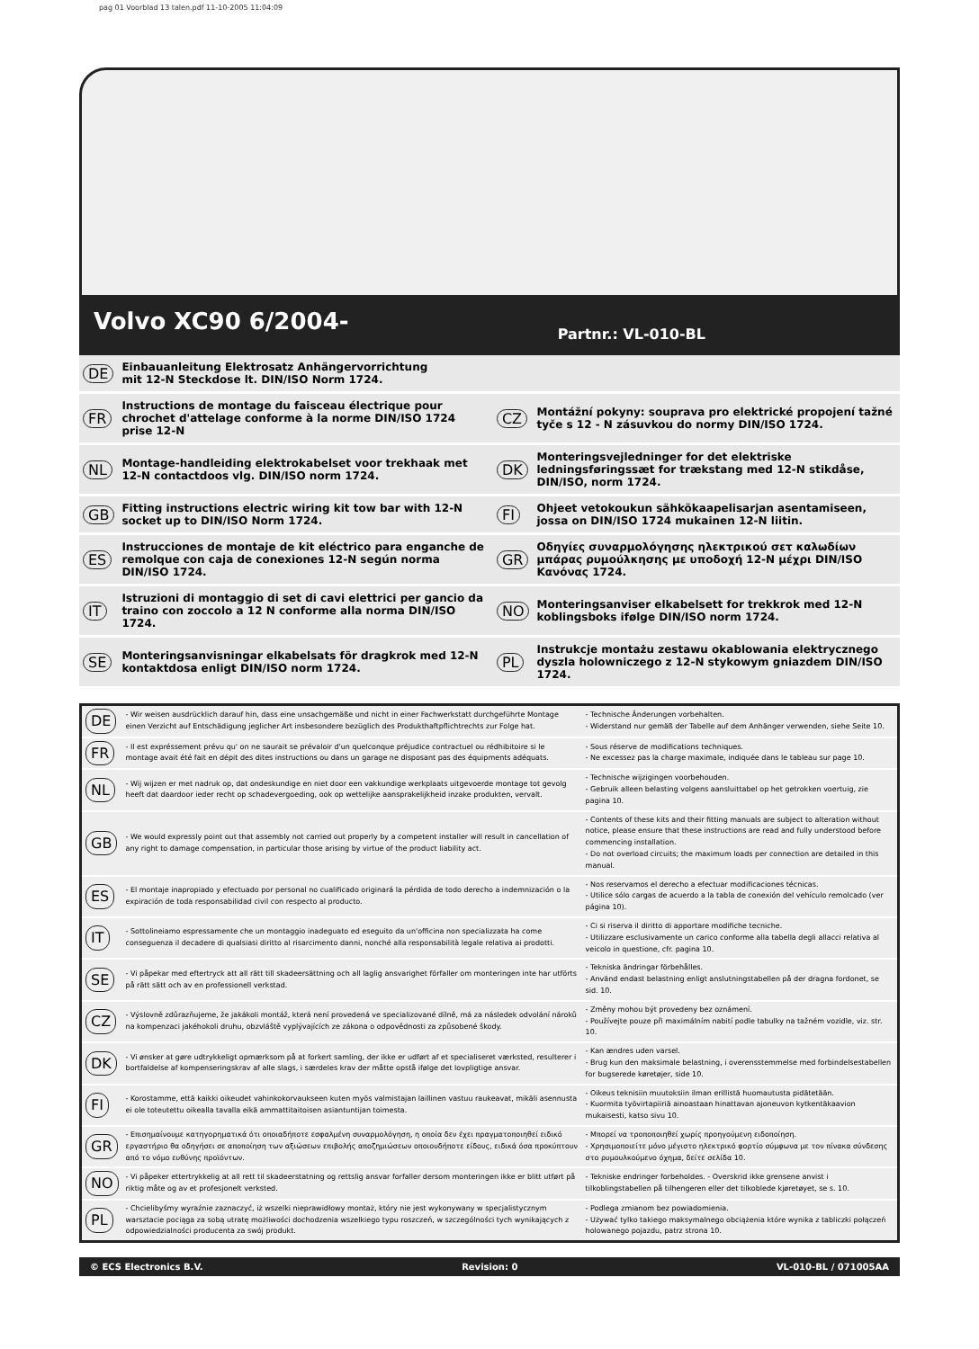pag 01 Voorblad 13 talen.pdf 11-10-2005 11:04:09
Volvo XC90 6/2004- Partnr.: VL-010-BL
| DE | Einbauanleitung Elektrosatz Anhängervorrichtung mit 12-N Steckdose lt. DIN/ISO Norm 1724. | | |
| FR | Instructions de montage du faisceau électrique pour chrochet d'attelage conforme à la norme DIN/ISO 1724 prise 12-N | CZ | Montážní pokyny: souprava pro elektrické propojení tažné tyče s 12 - N zásuvkou do normy DIN/ISO 1724. |
| NL | Montage-handleiding elektrokabelset voor trekhaak met 12-N contactdoos vlg. DIN/ISO norm 1724. | DK | Monteringsvejledninger for det elektriske ledningsføringssæt for trækstang med 12-N stikdåse, DIN/ISO, norm 1724. |
| GB | Fitting instructions electric wiring kit tow bar with 12-N socket up to DIN/ISO Norm 1724. | FI | Ohjeet vetokoukun sähkökaapelisarjan asentamiseen, jossa on DIN/ISO 1724 mukainen 12-N liitin. |
| ES | Instrucciones de montaje de kit eléctrico para enganche de remolque con caja de conexiones 12-N según norma DIN/ISO 1724. | GR | Οδηγίες συναρμολόγησης ηλεκτρικού σετ καλωδίων μπάρας ρυμούλκησης με υποδοχή 12-N μέχρι DIN/ISO Κανόνας 1724. |
| IT | Istruzioni di montaggio di set di cavi elettrici per gancio da traino con zoccolo a 12 N conforme alla norma DIN/ISO 1724. | NO | Monteringsanviser elkabelsett for trekkrok med 12-N koblingsboks ifølge DIN/ISO norm 1724. |
| SE | Monteringsanvisningar elkabelsats för dragkrok med 12-N kontaktdosa enligt DIN/ISO norm 1724. | PL | Instrukcje montażu zestawu okablowania elektrycznego dyszla holowniczego z 12-N stykowym gniazdem DIN/ISO 1724. |
| DE | - Wir weisen ausdrücklich darauf hin, dass eine unsachgemäße und nicht in einer Fachwerkstatt durchgeführte Montage einen Verzicht auf Entschädigung jeglicher Art insbesondere bezüglich des Produkthaftpflichtrechts zur Folge hat. | - Technische Änderungen vorbehalten. - Widerstand nur gemäß der Tabelle auf dem Anhänger verwenden, siehe Seite 10. |
| FR | - Il est expréssement prévu qu' on ne saurait se prévaloir d'un quelconque préjudice contractuel ou rédhibitoire si le montage avait été fait en dépit des dites instructions ou dans un garage ne disposant pas des équipments adéquats. | - Sous réserve de modifications techniques. - Ne excessez pas la charge maximale, indiquée dans le tableau sur page 10. |
| NL | - Wij wijzen er met nadruk op, dat ondeskundige en niet door een vakkundige werkplaats uitgevoerde montage tot gevolg heeft dat daardoor ieder recht op schadevergoeding, ook op wettelijke aansprakelijkheid inzake produkten, vervalt. | - Technische wijzigingen voorbehouden. - Gebruik alleen belasting volgens aansluittabel op het getrokken voertuig, zie pagina 10. |
| GB | - We would expressly point out that assembly not carried out properly by a competent installer will result in cancellation of any right to damage compensation, in particular those arising by virtue of the product liability act. | - Contents of these kits and their fitting manuals are subject to alteration without notice, please ensure that these instructions are read and fully understood before commencing installation. - Do not overload circuits; the maximum loads per connection are detailed in this manual. |
| ES | - El montaje inapropiado y efectuado por personal no cualificado originará la pérdida de todo derecho a indemnización o la expiración de toda responsabilidad civil con respecto al producto. | - Nos reservamos el derecho a efectuar modificaciones técnicas. - Utilice sólo cargas de acuerdo a la tabla de conexión del vehículo remolcado (ver página 10). |
| IT | - Sottolineiamo espressamente che un montaggio inadeguato ed eseguito da un'officina non specializzata ha come conseguenza il decadere di qualsiasi diritto al risarcimento danni, nonché alla responsabilità legale relativa ai prodotti. | - Ci si riserva il diritto di apportare modifiche tecniche. - Utilizzare esclusivamente un carico conforme alla tabella degli allacci relativa al veicolo in questione, cfr. pagina 10. |
| SE | - Vi påpekar med eftertryck att all rätt till skadeersättning och all laglig ansvarighet förfaller om monteringen inte har utförts på rätt sätt och av en professionell verkstad. | - Tekniska ändringar förbehålles. - Använd endast belastning enligt anslutningstabellen på der dragna fordonet, se sid. 10. |
| CZ | - Výslovně zdůrazňujeme, že jakákoli montáž, která není provedená ve specializované dílně, má za následek odvolání nároků na kompenzaci jakéhokoli druhu, obzvláště vyplývajících ze zákona o odpovědnosti za způsobené škody. | - Změny mohou být provedeny bez oznámení. - Používejte pouze při maximálním nabití podle tabulky na tažném vozidle, viz. str. 10. |
| DK | - Vi ønsker at gøre udtrykkeligt opmærksom på at forkert samling, der ikke er udført af et specialiseret værksted, resulterer i bortfaldelse af kompenseringskrav af alle slags, i særdeles krav der måtte opstå ifølge det lovpligtige ansvar. | - Kan ændres uden varsel. - Brug kun den maksimale belastning, i overensstemmelse med forbindelsestabellen for bugserede køretøjer, side 10. |
| FI | - Korostamme, että kaikki oikeudet vahinkokorvaukseen kuten myös valmistajan laillinen vastuu raukeavat, mikäli asennusta ei ole toteutettu oikealla tavalla eikä ammattitaitoisen asiantuntijan toimesta. | - Oikeus teknisiin muutoksiin ilman erillistä huomautusta pidätetään. - Kuormita työvirtapiiriä ainoastaan hinattavan ajoneuvon kytkentäkaavion mukaisesti, katso sivu 10. |
| GR | - Επισημαίνουμε κατηγορηματικά ότι οποιαδήποτε εσφαλμένη συναρμολόγηση, η οποία δεν έχει πραγματοποιηθεί ειδικό εργαστήριο θα οδηγήσει σε αποποίηση των αξιώσεων επιβολής αποζημιώσεων οποιουδήποτε είδους, ειδικά όσα προκύπτουν από το νόμο ευθύνης προϊόντων. | - Μπορεί να τροποποιηθεί χωρίς προηγούμενη ειδοποίηση. - Χρησιμοποιείτε μόνο μέγιστο ηλεκτρικό φορτίο σύμφωνα με τον πίνακα σύνδεσης στο ρυμουλκούμενο όχημα, δείτε σελίδα 10. |
| NO | - Vi påpeker ettertrykkelig at all rett til skadeerstatning og rettslig ansvar forfaller dersom monteringen ikke er blitt utført på riktig måte og av et profesjonelt verksted. | - Tekniske endringer forbeholdes. - Overskrid ikke grensene anvist i tilkoblingstabellen på tilhengeren eller det tilkoblede kjøretøyet, se s. 10. |
| PL | - Chcielibyśmy wyraźnie zaznaczyć, iż wszelki nieprawidłowy montaż, który nie jest wykonywany w specjalistycznym warsztacie pociąga za sobą utratę możliwości dochodzenia wszelkiego typu roszczeń, w szczególności tych wynikających z odpowiedzialności producenta za swój produkt. | - Podlega zmianom bez powiadomienia. - Używać tylko takiego maksymalnego obciążenia które wynika z tabliczki połączeń holowanego pojazdu, patrz strona 10. |
© ECS Electronics B.V. Revision: 0 VL-010-BL / 071005AA